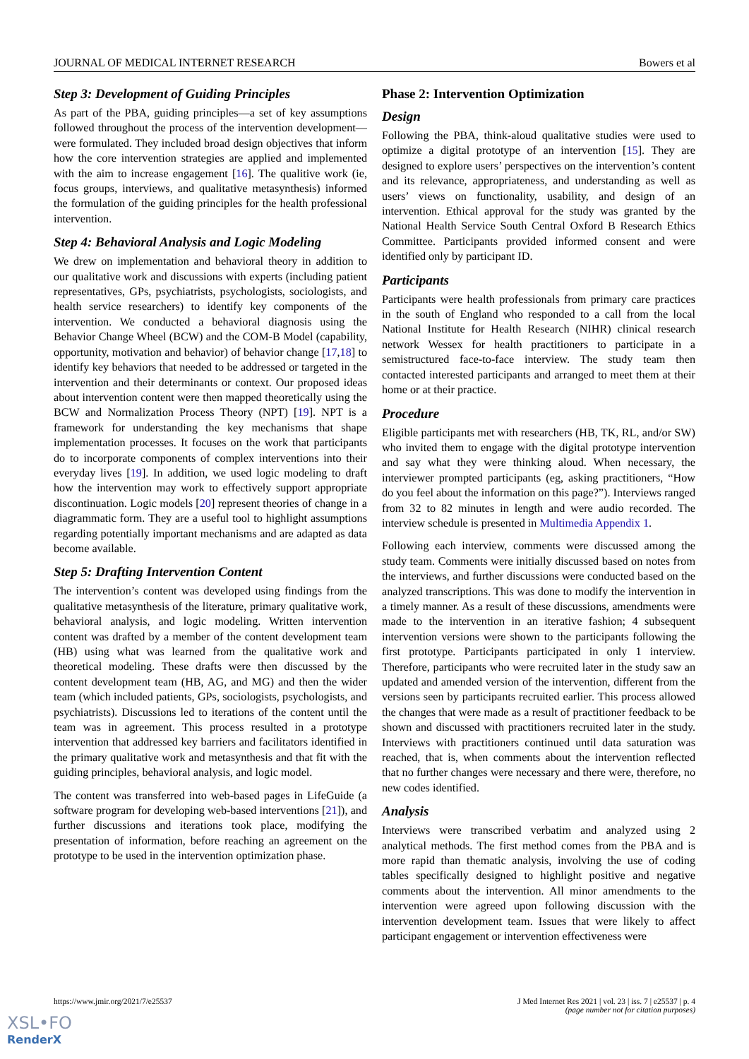JOURNAL OF MEDICAL INTERNET RESEARCH Bowers et al
Step 3: Development of Guiding Principles
As part of the PBA, guiding principles—a set of key assumptions followed throughout the process of the intervention development—were formulated. They included broad design objectives that inform how the core intervention strategies are applied and implemented with the aim to increase engagement [16]. The qualitive work (ie, focus groups, interviews, and qualitative metasynthesis) informed the formulation of the guiding principles for the health professional intervention.
Step 4: Behavioral Analysis and Logic Modeling
We drew on implementation and behavioral theory in addition to our qualitative work and discussions with experts (including patient representatives, GPs, psychiatrists, psychologists, sociologists, and health service researchers) to identify key components of the intervention. We conducted a behavioral diagnosis using the Behavior Change Wheel (BCW) and the COM-B Model (capability, opportunity, motivation and behavior) of behavior change [17,18] to identify key behaviors that needed to be addressed or targeted in the intervention and their determinants or context. Our proposed ideas about intervention content were then mapped theoretically using the BCW and Normalization Process Theory (NPT) [19]. NPT is a framework for understanding the key mechanisms that shape implementation processes. It focuses on the work that participants do to incorporate components of complex interventions into their everyday lives [19]. In addition, we used logic modeling to draft how the intervention may work to effectively support appropriate discontinuation. Logic models [20] represent theories of change in a diagrammatic form. They are a useful tool to highlight assumptions regarding potentially important mechanisms and are adapted as data become available.
Step 5: Drafting Intervention Content
The intervention’s content was developed using findings from the qualitative metasynthesis of the literature, primary qualitative work, behavioral analysis, and logic modeling. Written intervention content was drafted by a member of the content development team (HB) using what was learned from the qualitative work and theoretical modeling. These drafts were then discussed by the content development team (HB, AG, and MG) and then the wider team (which included patients, GPs, sociologists, psychologists, and psychiatrists). Discussions led to iterations of the content until the team was in agreement. This process resulted in a prototype intervention that addressed key barriers and facilitators identified in the primary qualitative work and metasynthesis and that fit with the guiding principles, behavioral analysis, and logic model.
The content was transferred into web-based pages in LifeGuide (a software program for developing web-based interventions [21]), and further discussions and iterations took place, modifying the presentation of information, before reaching an agreement on the prototype to be used in the intervention optimization phase.
Phase 2: Intervention Optimization
Design
Following the PBA, think-aloud qualitative studies were used to optimize a digital prototype of an intervention [15]. They are designed to explore users’ perspectives on the intervention’s content and its relevance, appropriateness, and understanding as well as users’ views on functionality, usability, and design of an intervention. Ethical approval for the study was granted by the National Health Service South Central Oxford B Research Ethics Committee. Participants provided informed consent and were identified only by participant ID.
Participants
Participants were health professionals from primary care practices in the south of England who responded to a call from the local National Institute for Health Research (NIHR) clinical research network Wessex for health practitioners to participate in a semistructured face-to-face interview. The study team then contacted interested participants and arranged to meet them at their home or at their practice.
Procedure
Eligible participants met with researchers (HB, TK, RL, and/or SW) who invited them to engage with the digital prototype intervention and say what they were thinking aloud. When necessary, the interviewer prompted participants (eg, asking practitioners, “How do you feel about the information on this page?”). Interviews ranged from 32 to 82 minutes in length and were audio recorded. The interview schedule is presented in Multimedia Appendix 1.
Following each interview, comments were discussed among the study team. Comments were initially discussed based on notes from the interviews, and further discussions were conducted based on the analyzed transcriptions. This was done to modify the intervention in a timely manner. As a result of these discussions, amendments were made to the intervention in an iterative fashion; 4 subsequent intervention versions were shown to the participants following the first prototype. Participants participated in only 1 interview. Therefore, participants who were recruited later in the study saw an updated and amended version of the intervention, different from the versions seen by participants recruited earlier. This process allowed the changes that were made as a result of practitioner feedback to be shown and discussed with practitioners recruited later in the study. Interviews with practitioners continued until data saturation was reached, that is, when comments about the intervention reflected that no further changes were necessary and there were, therefore, no new codes identified.
Analysis
Interviews were transcribed verbatim and analyzed using 2 analytical methods. The first method comes from the PBA and is more rapid than thematic analysis, involving the use of coding tables specifically designed to highlight positive and negative comments about the intervention. All minor amendments to the intervention were agreed upon following discussion with the intervention development team. Issues that were likely to affect participant engagement or intervention effectiveness were
https://www.jmir.org/2021/7/e25537 J Med Internet Res 2021 | vol. 23 | iss. 7 | e25537 | p. 4
(page number not for citation purposes)
XSL•FO
RenderX